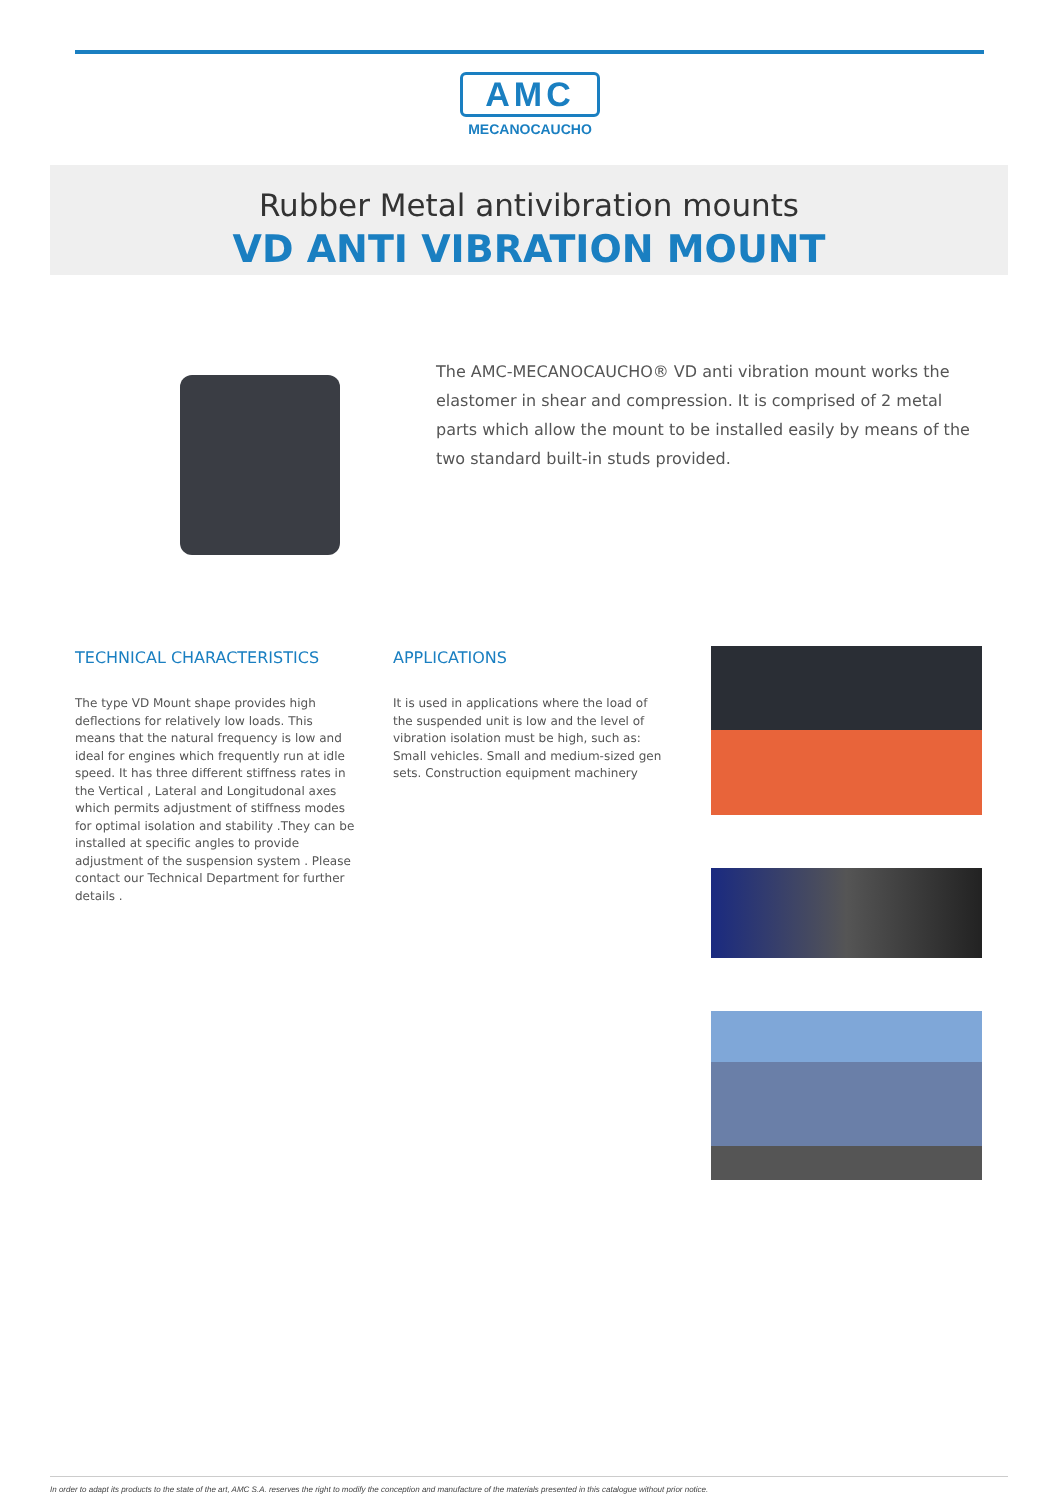AMC
MECANOCAUCHO
Rubber Metal antivibration mounts
VD ANTI VIBRATION MOUNT
The AMC-MECANOCAUCHO® VD anti vibration mount works the elastomer in shear and compression. It is comprised of 2 metal parts which allow the mount to be installed easily by means of the two standard built-in studs provided.
TECHNICAL CHARACTERISTICS
The type VD Mount shape provides high deflections for relatively low loads. This means that the natural frequency is low and ideal for engines which frequently run at idle speed. It has three different stiffness rates in the Vertical , Lateral and Longitudonal axes which permits adjustment of stiffness modes for optimal isolation and stability .They can be installed at specific angles to provide adjustment of the suspension system . Please contact our Technical Department for further details .
APPLICATIONS
It is used in applications where the load of the suspended unit is low and the level of vibration isolation must be high, such as: Small vehicles. Small and medium-sized gen sets. Construction equipment machinery
In order to adapt its products to the state of the art, AMC S.A. reserves the right to modify the conception and manufacture of the materials presented in this catalogue without prior notice.